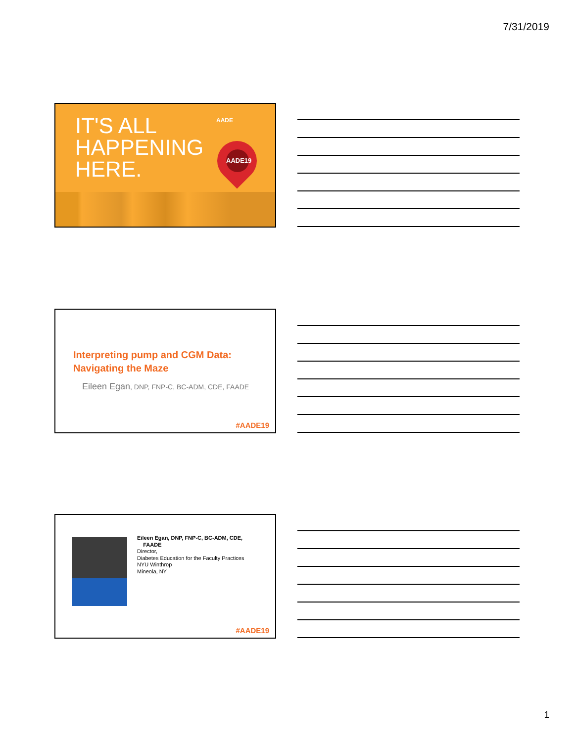7/31/2019
IT'S ALL
HAPPENING
HERE.
AADE
AADE19
Interpreting pump and CGM Data:
Navigating the Maze
Eileen Egan, DNP, FNP-C, BC-ADM, CDE, FAADE
#AADE19
Eileen Egan, DNP, FNP-C, BC-ADM, CDE,
FAADE
Director,
Diabetes Education for the Faculty Practices
NYU Winthrop
Mineola, NY
#AADE19
1